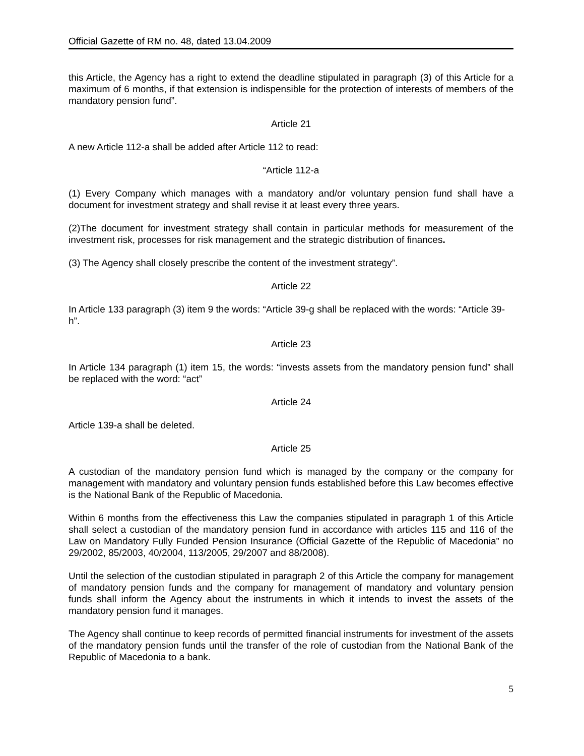Official Gazette of RM no. 48, dated 13.04.2009
this Article, the Agency has a right to extend the deadline stipulated in paragraph (3) of this Article for a maximum of 6 months, if that extension is indispensible for the protection of interests of members of the mandatory pension fund”.
Article 21
A new Article 112-a shall be added after Article 112 to read:
“Article 112-a
(1) Every Company which manages with a mandatory and/or voluntary pension fund shall have a document for investment strategy and shall revise it at least every three years.
(2)The document for investment strategy shall contain in particular methods for measurement of the investment risk, processes for risk management and the strategic distribution of finances.
(3) The Agency shall closely prescribe the content of the investment strategy”.
Article 22
In Article 133 paragraph (3) item 9 the words: “Article 39-g shall be replaced with the words: “Article 39-h”.
Article 23
In Article 134 paragraph (1) item 15, the words: “invests assets from the mandatory pension fund” shall be replaced with the word: “act”
Article 24
Article 139-a shall be deleted.
Article 25
A custodian of the mandatory pension fund which is managed by the company or the company for management with mandatory and voluntary pension funds established before this Law becomes effective is the National Bank of the Republic of Macedonia.
Within 6 months from the effectiveness this Law the companies stipulated in paragraph 1 of this Article shall select a custodian of the mandatory pension fund in accordance with articles 115 and 116 of the Law on Mandatory Fully Funded Pension Insurance (Official Gazette of the Republic of Macedonia” no 29/2002, 85/2003, 40/2004, 113/2005, 29/2007 and 88/2008).
Until the selection of the custodian stipulated in paragraph 2 of this Article the company for management of mandatory pension funds and the company for management of mandatory and voluntary pension funds shall inform the Agency about the instruments in which it intends to invest the assets of the mandatory pension fund it manages.
The Agency shall continue to keep records of permitted financial instruments for investment of the assets of the mandatory pension funds until the transfer of the role of custodian from the National Bank of the Republic of Macedonia to a bank.
5